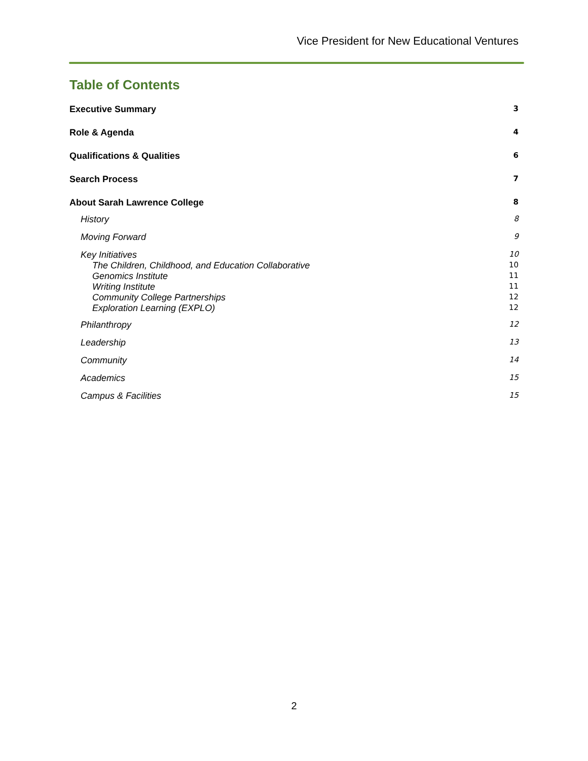Vice President for New Educational Ventures
Table of Contents
Executive Summary 3
Role & Agenda 4
Qualifications & Qualities 6
Search Process 7
About Sarah Lawrence College 8
History 8
Moving Forward 9
Key Initiatives 10
The Children, Childhood, and Education Collaborative 10
Genomics Institute 11
Writing Institute 11
Community College Partnerships 12
Exploration Learning (EXPLO) 12
Philanthropy 12
Leadership 13
Community 14
Academics 15
Campus & Facilities 15
2